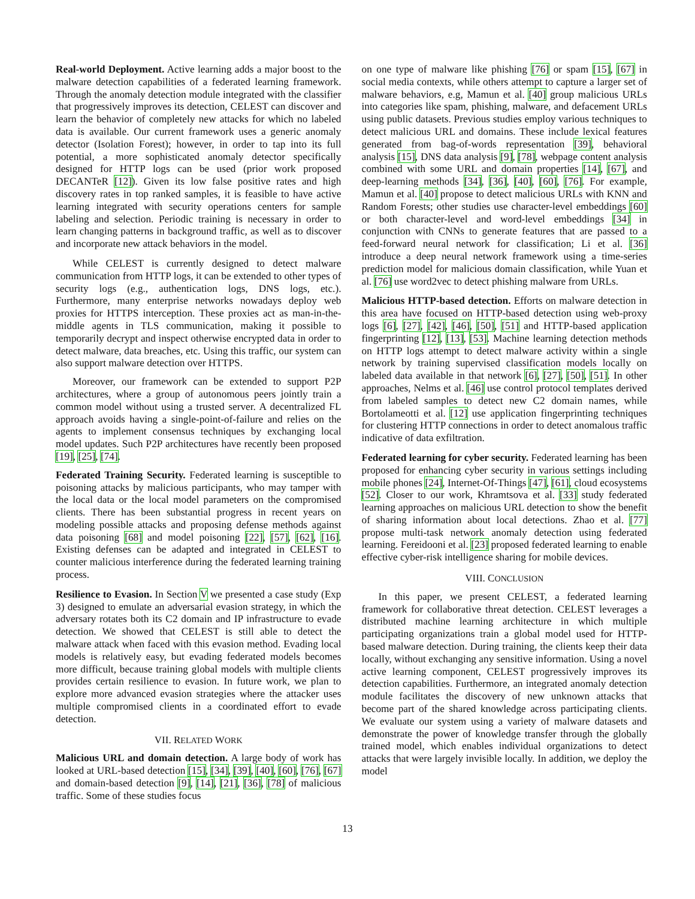Real-world Deployment. Active learning adds a major boost to the malware detection capabilities of a federated learning framework. Through the anomaly detection module integrated with the classifier that progressively improves its detection, CELEST can discover and learn the behavior of completely new attacks for which no labeled data is available. Our current framework uses a generic anomaly detector (Isolation Forest); however, in order to tap into its full potential, a more sophisticated anomaly detector specifically designed for HTTP logs can be used (prior work proposed DECANTeR [12]). Given its low false positive rates and high discovery rates in top ranked samples, it is feasible to have active learning integrated with security operations centers for sample labeling and selection. Periodic training is necessary in order to learn changing patterns in background traffic, as well as to discover and incorporate new attack behaviors in the model.
While CELEST is currently designed to detect malware communication from HTTP logs, it can be extended to other types of security logs (e.g., authentication logs, DNS logs, etc.). Furthermore, many enterprise networks nowadays deploy web proxies for HTTPS interception. These proxies act as man-in-the-middle agents in TLS communication, making it possible to temporarily decrypt and inspect otherwise encrypted data in order to detect malware, data breaches, etc. Using this traffic, our system can also support malware detection over HTTPS.
Moreover, our framework can be extended to support P2P architectures, where a group of autonomous peers jointly train a common model without using a trusted server. A decentralized FL approach avoids having a single-point-of-failure and relies on the agents to implement consensus techniques by exchanging local model updates. Such P2P architectures have recently been proposed [19], [25], [74].
Federated Training Security. Federated learning is susceptible to poisoning attacks by malicious participants, who may tamper with the local data or the local model parameters on the compromised clients. There has been substantial progress in recent years on modeling possible attacks and proposing defense methods against data poisoning [68] and model poisoning [22], [57], [62], [16]. Existing defenses can be adapted and integrated in CELEST to counter malicious interference during the federated learning training process.
Resilience to Evasion. In Section V we presented a case study (Exp 3) designed to emulate an adversarial evasion strategy, in which the adversary rotates both its C2 domain and IP infrastructure to evade detection. We showed that CELEST is still able to detect the malware attack when faced with this evasion method. Evading local models is relatively easy, but evading federated models becomes more difficult, because training global models with multiple clients provides certain resilience to evasion. In future work, we plan to explore more advanced evasion strategies where the attacker uses multiple compromised clients in a coordinated effort to evade detection.
VII. RELATED WORK
Malicious URL and domain detection. A large body of work has looked at URL-based detection [15], [34], [39], [40], [60], [76], [67] and domain-based detection [9], [14], [21], [36], [78] of malicious traffic. Some of these studies focus
on one type of malware like phishing [76] or spam [15], [67] in social media contexts, while others attempt to capture a larger set of malware behaviors, e.g, Mamun et al. [40] group malicious URLs into categories like spam, phishing, malware, and defacement URLs using public datasets. Previous studies employ various techniques to detect malicious URL and domains. These include lexical features generated from bag-of-words representation [39], behavioral analysis [15], DNS data analysis [9], [78], webpage content analysis combined with some URL and domain properties [14], [67], and deep-learning methods [34], [36], [40], [60], [76]. For example, Mamun et al. [40] propose to detect malicious URLs with KNN and Random Forests; other studies use character-level embeddings [60] or both character-level and word-level embeddings [34] in conjunction with CNNs to generate features that are passed to a feed-forward neural network for classification; Li et al. [36] introduce a deep neural network framework using a time-series prediction model for malicious domain classification, while Yuan et al. [76] use word2vec to detect phishing malware from URLs.
Malicious HTTP-based detection. Efforts on malware detection in this area have focused on HTTP-based detection using web-proxy logs [6], [27], [42], [46], [50], [51] and HTTP-based application fingerprinting [12], [13], [53]. Machine learning detection methods on HTTP logs attempt to detect malware activity within a single network by training supervised classification models locally on labeled data available in that network [6], [27], [50], [51]. In other approaches, Nelms et al. [46] use control protocol templates derived from labeled samples to detect new C2 domain names, while Bortolameotti et al. [12] use application fingerprinting techniques for clustering HTTP connections in order to detect anomalous traffic indicative of data exfiltration.
Federated learning for cyber security. Federated learning has been proposed for enhancing cyber security in various settings including mobile phones [24], Internet-Of-Things [47], [61], cloud ecosystems [52]. Closer to our work, Khramtsova et al. [33] study federated learning approaches on malicious URL detection to show the benefit of sharing information about local detections. Zhao et al. [77] propose multi-task network anomaly detection using federated learning. Fereidooni et al. [23] proposed federated learning to enable effective cyber-risk intelligence sharing for mobile devices.
VIII. CONCLUSION
In this paper, we present CELEST, a federated learning framework for collaborative threat detection. CELEST leverages a distributed machine learning architecture in which multiple participating organizations train a global model used for HTTP-based malware detection. During training, the clients keep their data locally, without exchanging any sensitive information. Using a novel active learning component, CELEST progressively improves its detection capabilities. Furthermore, an integrated anomaly detection module facilitates the discovery of new unknown attacks that become part of the shared knowledge across participating clients. We evaluate our system using a variety of malware datasets and demonstrate the power of knowledge transfer through the globally trained model, which enables individual organizations to detect attacks that were largely invisible locally. In addition, we deploy the model
13